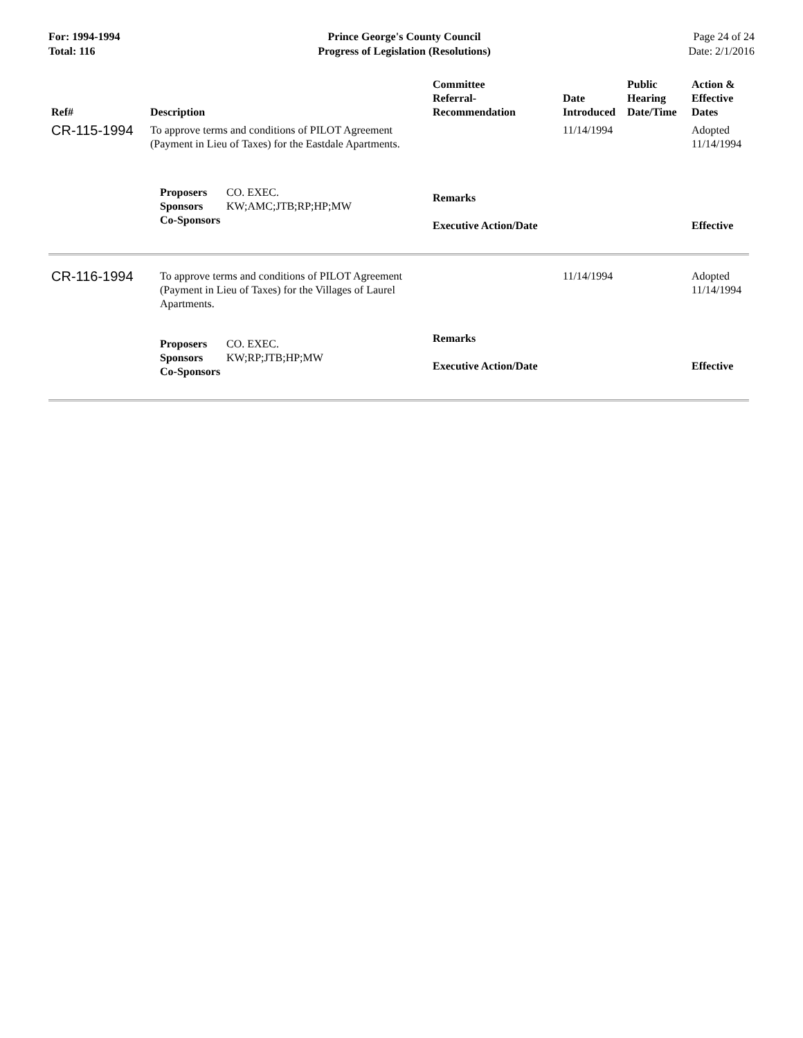For: 1994-1994
Total: 116
Prince George's County Council
Progress of Legislation (Resolutions)
Page 24 of 24
Date: 2/1/2016
| Ref# | Description | Committee Referral- Recommendation | Date Introduced | Public Hearing Date/Time | Action & Effective Dates |
| --- | --- | --- | --- | --- | --- |
| CR-115-1994 | To approve terms and conditions of PILOT Agreement (Payment in Lieu of Taxes) for the Eastdale Apartments. | | 11/14/1994 | | Adopted 11/14/1994 |
| | Proposers CO. EXEC. Sponsors KW;AMC;JTB;RP;HP;MW Co-Sponsors | Remarks Executive Action/Date | | | Effective |
| CR-116-1994 | To approve terms and conditions of PILOT Agreement (Payment in Lieu of Taxes) for the Villages of Laurel Apartments. | | 11/14/1994 | | Adopted 11/14/1994 |
| | Proposers CO. EXEC. Sponsors KW;RP;JTB;HP;MW Co-Sponsors | Remarks Executive Action/Date | | | Effective |